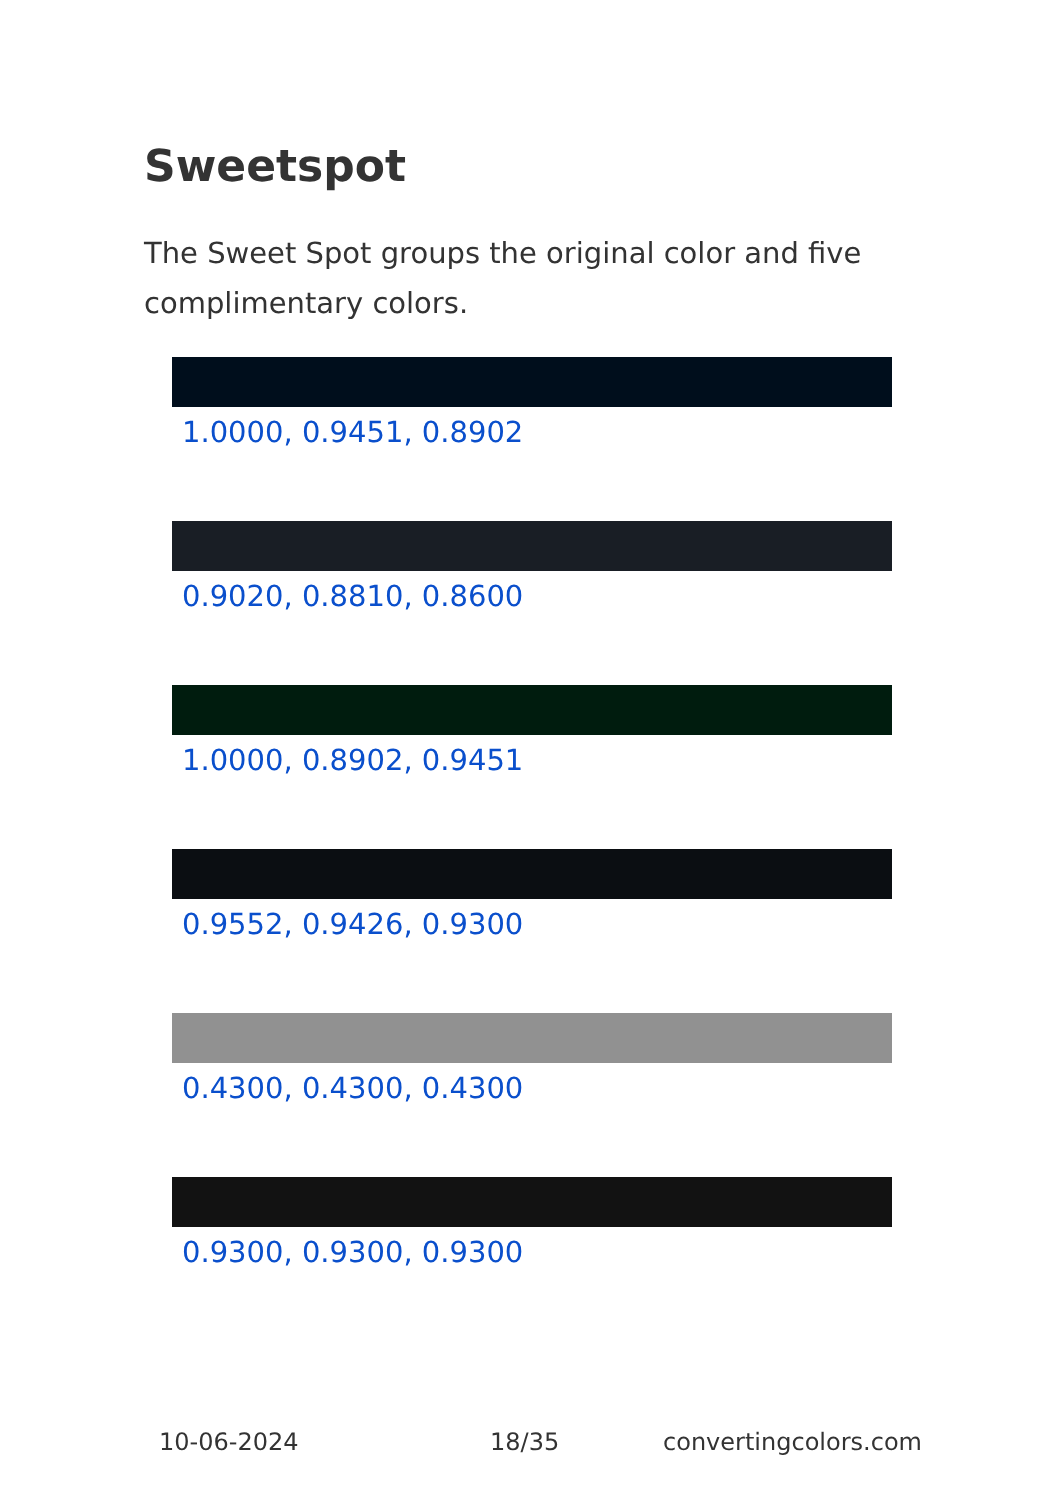Sweetspot
The Sweet Spot groups the original color and five complimentary colors.
1.0000, 0.9451, 0.8902
0.9020, 0.8810, 0.8600
1.0000, 0.8902, 0.9451
0.9552, 0.9426, 0.9300
0.4300, 0.4300, 0.4300
0.9300, 0.9300, 0.9300
10-06-2024 18/35 convertingcolors.com